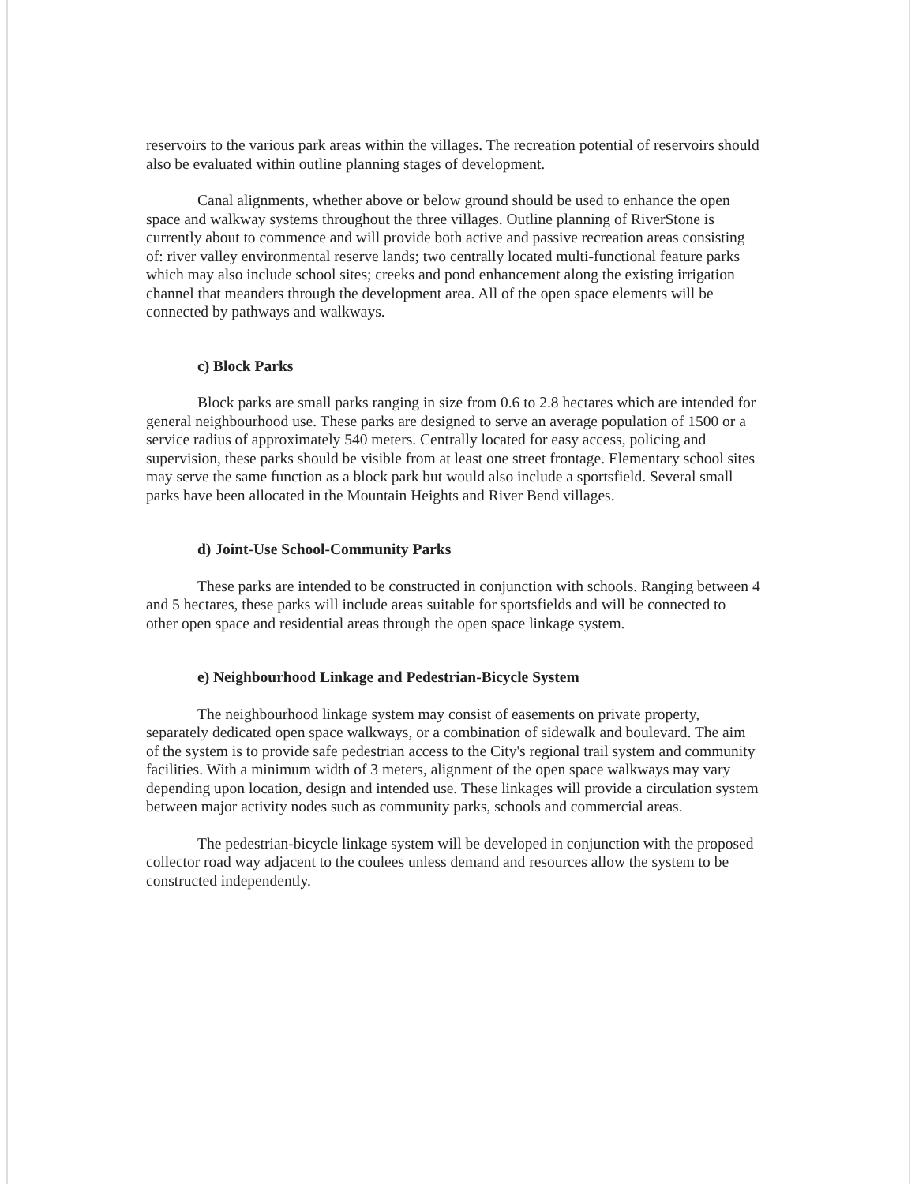reservoirs to the various park areas within the villages. The recreation potential of reservoirs should also be evaluated within outline planning stages of development.
Canal alignments, whether above or below ground should be used to enhance the open space and walkway systems throughout the three villages. Outline planning of RiverStone is currently about to commence and will provide both active and passive recreation areas consisting of: river valley environmental reserve lands; two centrally located multi-functional feature parks which may also include school sites; creeks and pond enhancement along the existing irrigation channel that meanders through the development area. All of the open space elements will be connected by pathways and walkways.
c) Block Parks
Block parks are small parks ranging in size from 0.6 to 2.8 hectares which are intended for general neighbourhood use. These parks are designed to serve an average population of 1500 or a service radius of approximately 540 meters. Centrally located for easy access, policing and supervision, these parks should be visible from at least one street frontage. Elementary school sites may serve the same function as a block park but would also include a sportsfield. Several small parks have been allocated in the Mountain Heights and River Bend villages.
d) Joint-Use School-Community Parks
These parks are intended to be constructed in conjunction with schools. Ranging between 4 and 5 hectares, these parks will include areas suitable for sportsfields and will be connected to other open space and residential areas through the open space linkage system.
e) Neighbourhood Linkage and Pedestrian-Bicycle System
The neighbourhood linkage system may consist of easements on private property, separately dedicated open space walkways, or a combination of sidewalk and boulevard. The aim of the system is to provide safe pedestrian access to the City's regional trail system and community facilities. With a minimum width of 3 meters, alignment of the open space walkways may vary depending upon location, design and intended use. These linkages will provide a circulation system between major activity nodes such as community parks, schools and commercial areas.
The pedestrian-bicycle linkage system will be developed in conjunction with the proposed collector road way adjacent to the coulees unless demand and resources allow the system to be constructed independently.